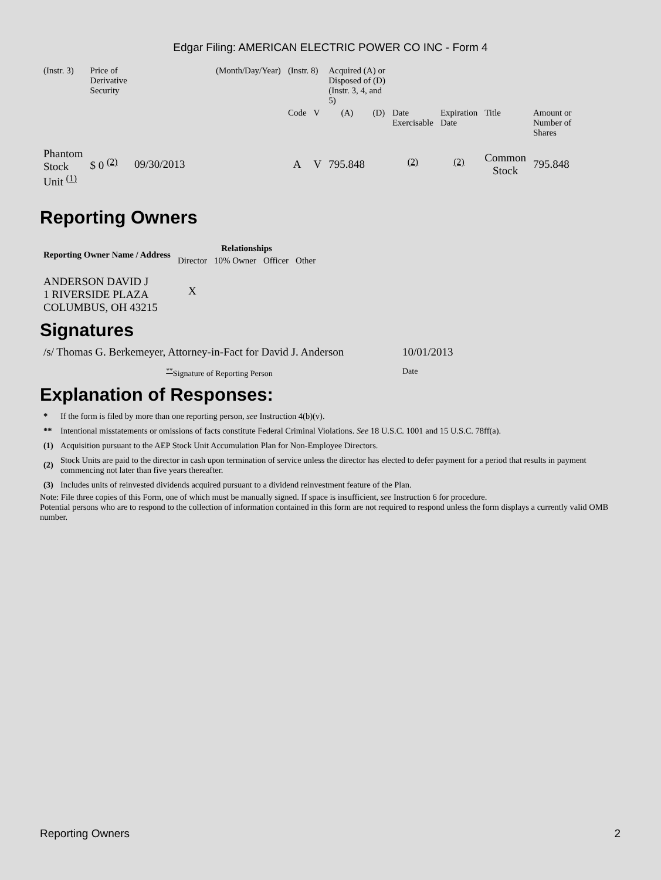Edgar Filing: AMERICAN ELECTRIC POWER CO INC - Form 4
| (Instr. 3) | Price of Derivative Security | (Month/Day/Year) | (Instr. 8) | | Acquired (A) or Disposed of (D) (Instr. 3, 4, and 5) | | | | | |
| | | | Code | V | (A) | (D) | Date Exercisable | Expiration Date | Title | Amount or Number of Shares |
| Phantom Stock Unit <sup>(1)</sup> | $ 0 <sup>(2)</sup> | 09/30/2013 | A | V | 795.848 | | <sup>(2)</sup> | <sup>(2)</sup> | Common Stock | 795.848 |
Reporting Owners
| Reporting Owner Name / Address | Relationships | | | |
| --- | --- | --- | --- | --- |
| | Director | 10% Owner | Officer | Other |
| ANDERSON DAVID J 1 RIVERSIDE PLAZA COLUMBUS, OH 43215 | X | | | |
Signatures
| /s/ Thomas G. Berkemeyer, Attorney-in-Fact for David J. Anderson | 10/01/2013 |
| <sup>**</sup> Signature of Reporting Person | Date |
Explanation of Responses:
| * | If the form is filed by more than one reporting person, see Instruction 4(b)(v). |
| ** | Intentional misstatements or omissions of facts constitute Federal Criminal Violations. See 18 U.S.C. 1001 and 15 U.S.C. 78ff(a). |
| (1) | Acquisition pursuant to the AEP Stock Unit Accumulation Plan for Non-Employee Directors. |
| (2) | Stock Units are paid to the director in cash upon termination of service unless the director has elected to defer payment for a period that results in payment commencing not later than five years thereafter. |
| (3) | Includes units of reinvested dividends acquired pursuant to a dividend reinvestment feature of the Plan. |
Note: File three copies of this Form, one of which must be manually signed. If space is insufficient, see Instruction 6 for procedure.
Potential persons who are to respond to the collection of information contained in this form are not required to respond unless the form displays a currently valid OMB number.
Reporting Owners 2